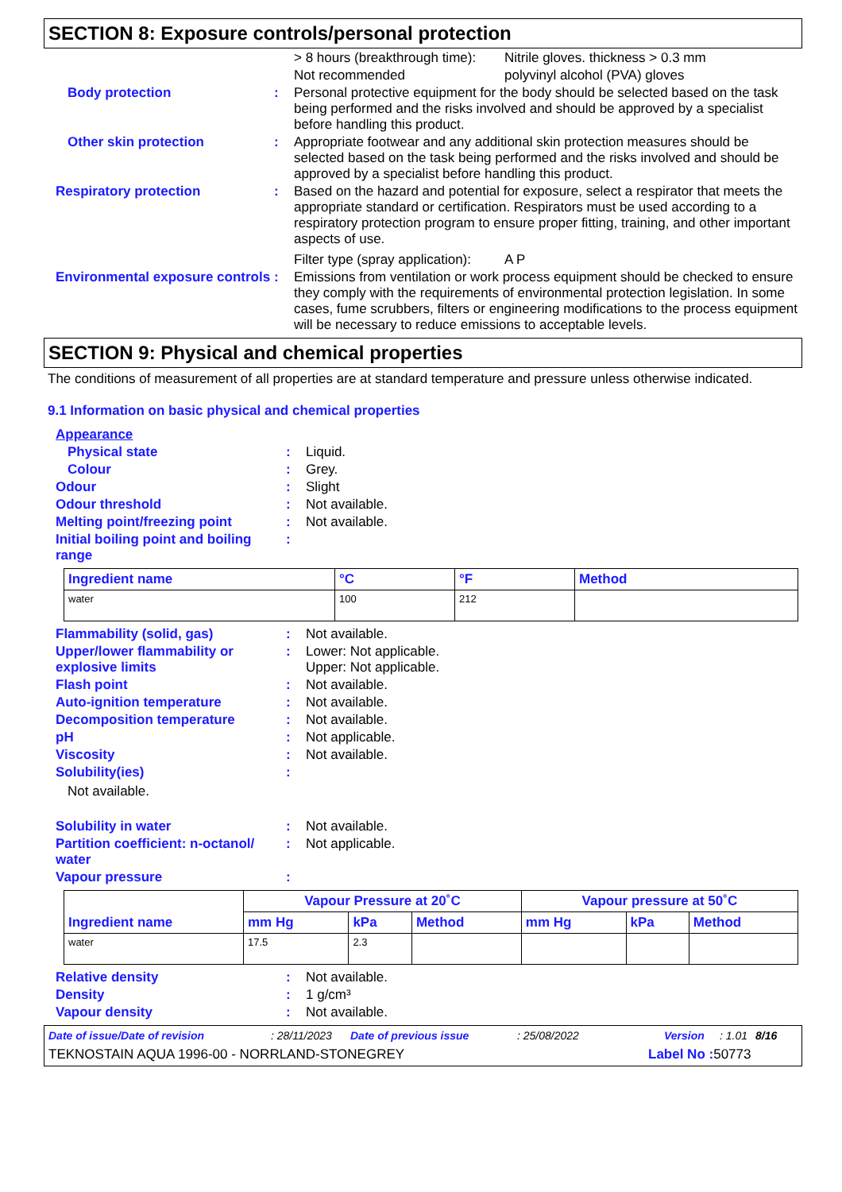SECTION 8: Exposure controls/personal protection
> 8 hours (breakthrough time): Nitrile gloves. thickness > 0.3 mm
Not recommended polyvinyl alcohol (PVA) gloves
Body protection :
Personal protective equipment for the body should be selected based on the task being performed and the risks involved and should be approved by a specialist before handling this product.
Other skin protection :
Appropriate footwear and any additional skin protection measures should be selected based on the task being performed and the risks involved and should be approved by a specialist before handling this product.
Respiratory protection :
Based on the hazard and potential for exposure, select a respirator that meets the appropriate standard or certification. Respirators must be used according to a respiratory protection program to ensure proper fitting, training, and other important aspects of use.
Filter type (spray application): A P
Environmental exposure controls
:
Emissions from ventilation or work process equipment should be checked to ensure they comply with the requirements of environmental protection legislation. In some cases, fume scrubbers, filters or engineering modifications to the process equipment will be necessary to reduce emissions to acceptable levels.
SECTION 9: Physical and chemical properties
The conditions of measurement of all properties are at standard temperature and pressure unless otherwise indicated.
9.1 Information on basic physical and chemical properties
Appearance
Physical state :
Liquid.
Colour :
Grey.
Odour :
Slight
Odour threshold :
Not available.
Melting point/freezing point :
Not available.
Initial boiling point and boiling range
:
| Ingredient name | °C | °F | Method |
| --- | --- | --- | --- |
| water | 100 | 212 | |
Flammability (solid, gas) :
Not available.
Upper/lower flammability or explosive limits
:
Lower: Not applicable.
Upper: Not applicable.
Flash point :
Not available.
Auto-ignition temperature :
Not available.
Decomposition temperature :
Not available.
pH :
Not applicable.
Viscosity :
Not available.
Solubility(ies) :
Not available.
Solubility in water :
Not available.
Partition coefficient: n-octanol/ water
:
Not applicable.
Vapour pressure :
| Ingredient name | Vapour Pressure at 20˚C | | | Vapour pressure at 50˚C | | |
| --- | --- | --- | --- | --- | --- | --- |
| | mm Hg | kPa | Method | mm Hg | kPa | Method |
| water | 17.5 | 2.3 | | | | |
Relative density :
Not available.
Density :
1 g/cm³
Vapour density :
Not available.
Date of issue/Date of revision: 28/11/2023 Date of previous issue: 25/08/2022 Version: 1.01 8/16
TEKNOSTAIN AQUA 1996-00 - NORRLAND-STONEGREY Label No : 50773